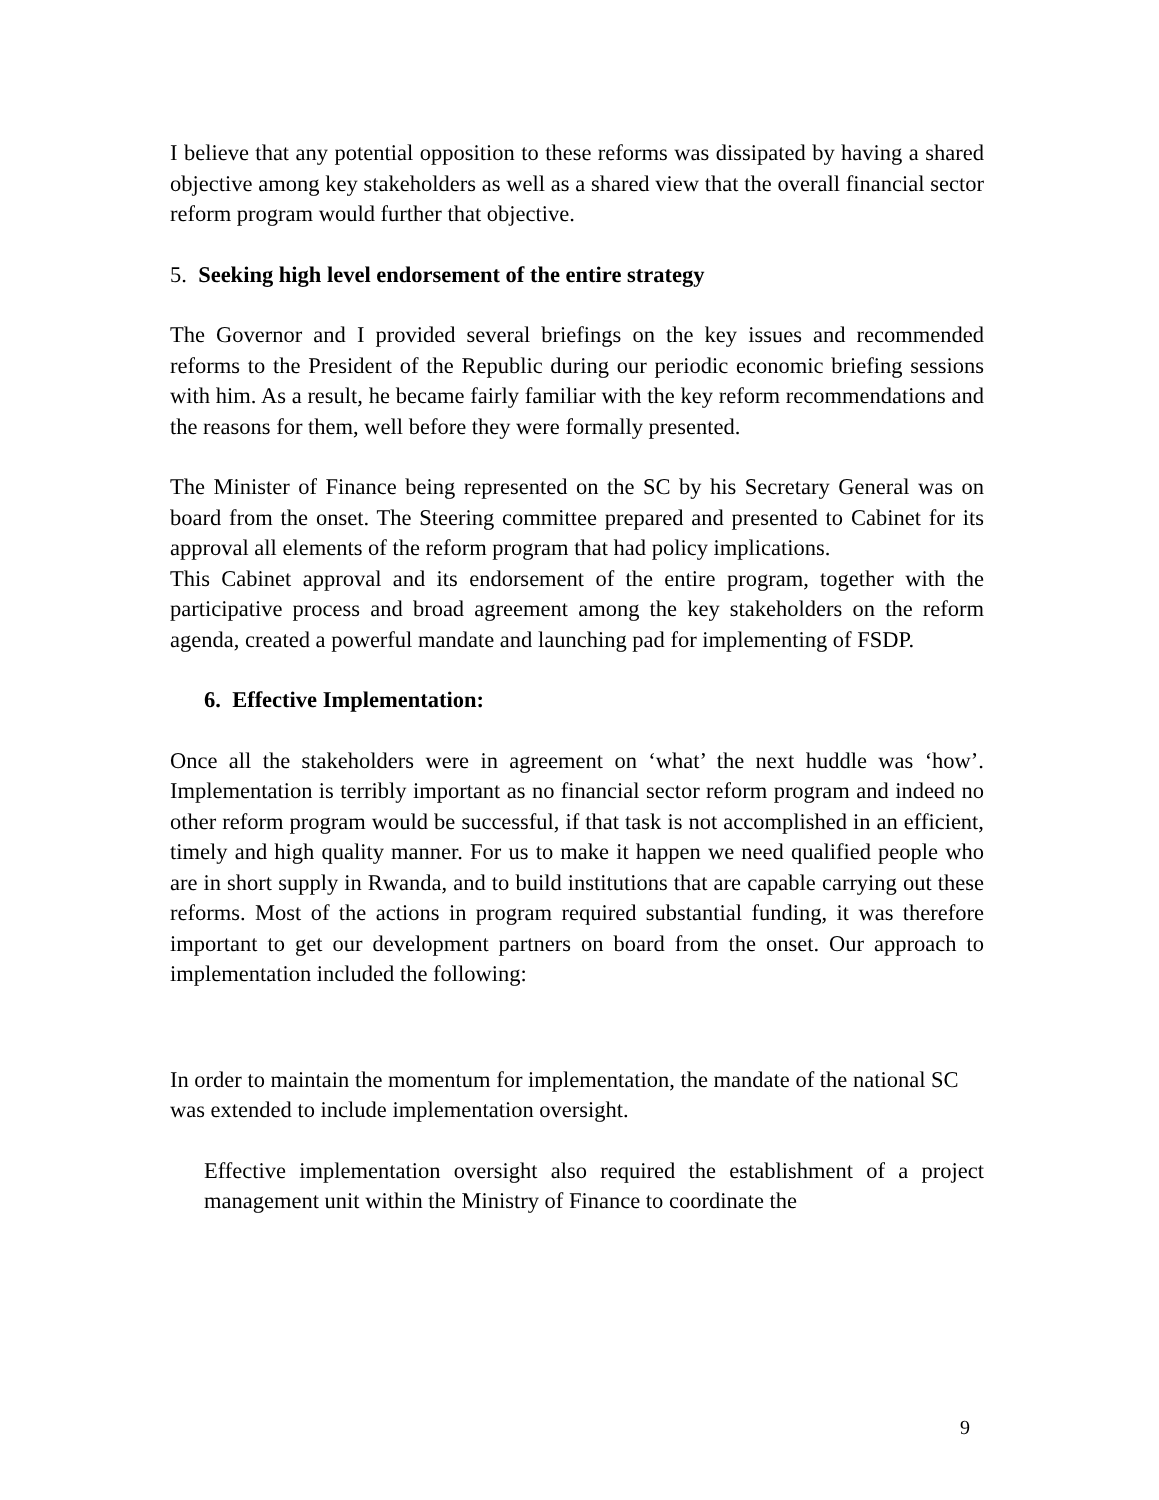I believe that any potential opposition to these reforms was dissipated by having a shared objective among key stakeholders as well as a shared view that the overall financial sector reform program would further that objective.
5. Seeking high level endorsement of the entire strategy
The Governor and I provided several briefings on the key issues and recommended reforms to the President of the Republic during our periodic economic briefing sessions with him. As a result, he became fairly familiar with the key reform recommendations and the reasons for them, well before they were formally presented.
The Minister of Finance being represented on the SC by his Secretary General was on board from the onset. The Steering committee prepared and presented to Cabinet for its approval all elements of the reform program that had policy implications.
This Cabinet approval and its endorsement of the entire program, together with the participative process and broad agreement among the key stakeholders on the reform agenda, created a powerful mandate and launching pad for implementing of FSDP.
6. Effective Implementation:
Once all the stakeholders were in agreement on ‘what’ the next huddle was ‘how’. Implementation is terribly important as no financial sector reform program and indeed no other reform program would be successful, if that task is not accomplished in an efficient, timely and high quality manner. For us to make it happen we need qualified people who are in short supply in Rwanda, and to build institutions that are capable carrying out these reforms. Most of the actions in program required substantial funding, it was therefore important to get our development partners on board from the onset. Our approach to implementation included the following:
In order to maintain the momentum for implementation, the mandate of the national SC was extended to include implementation oversight.
Effective implementation oversight also required the establishment of a project management unit within the Ministry of Finance to coordinate the
9